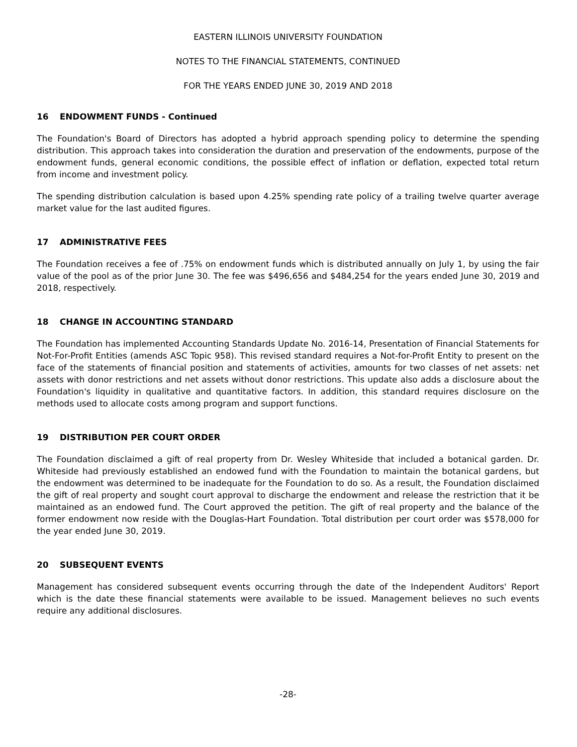EASTERN ILLINOIS UNIVERSITY FOUNDATION
NOTES TO THE FINANCIAL STATEMENTS, CONTINUED
FOR THE YEARS ENDED JUNE 30, 2019 AND 2018
16 ENDOWMENT FUNDS - Continued
The Foundation's Board of Directors has adopted a hybrid approach spending policy to determine the spending distribution. This approach takes into consideration the duration and preservation of the endowments, purpose of the endowment funds, general economic conditions, the possible effect of inflation or deflation, expected total return from income and investment policy.
The spending distribution calculation is based upon 4.25% spending rate policy of a trailing twelve quarter average market value for the last audited figures.
17 ADMINISTRATIVE FEES
The Foundation receives a fee of .75% on endowment funds which is distributed annually on July 1, by using the fair value of the pool as of the prior June 30. The fee was $496,656 and $484,254 for the years ended June 30, 2019 and 2018, respectively.
18 CHANGE IN ACCOUNTING STANDARD
The Foundation has implemented Accounting Standards Update No. 2016-14, Presentation of Financial Statements for Not-For-Profit Entities (amends ASC Topic 958). This revised standard requires a Not-for-Profit Entity to present on the face of the statements of financial position and statements of activities, amounts for two classes of net assets: net assets with donor restrictions and net assets without donor restrictions. This update also adds a disclosure about the Foundation's liquidity in qualitative and quantitative factors. In addition, this standard requires disclosure on the methods used to allocate costs among program and support functions.
19 DISTRIBUTION PER COURT ORDER
The Foundation disclaimed a gift of real property from Dr. Wesley Whiteside that included a botanical garden. Dr. Whiteside had previously established an endowed fund with the Foundation to maintain the botanical gardens, but the endowment was determined to be inadequate for the Foundation to do so. As a result, the Foundation disclaimed the gift of real property and sought court approval to discharge the endowment and release the restriction that it be maintained as an endowed fund. The Court approved the petition. The gift of real property and the balance of the former endowment now reside with the Douglas-Hart Foundation. Total distribution per court order was $578,000 for the year ended June 30, 2019.
20 SUBSEQUENT EVENTS
Management has considered subsequent events occurring through the date of the Independent Auditors' Report which is the date these financial statements were available to be issued. Management believes no such events require any additional disclosures.
-28-